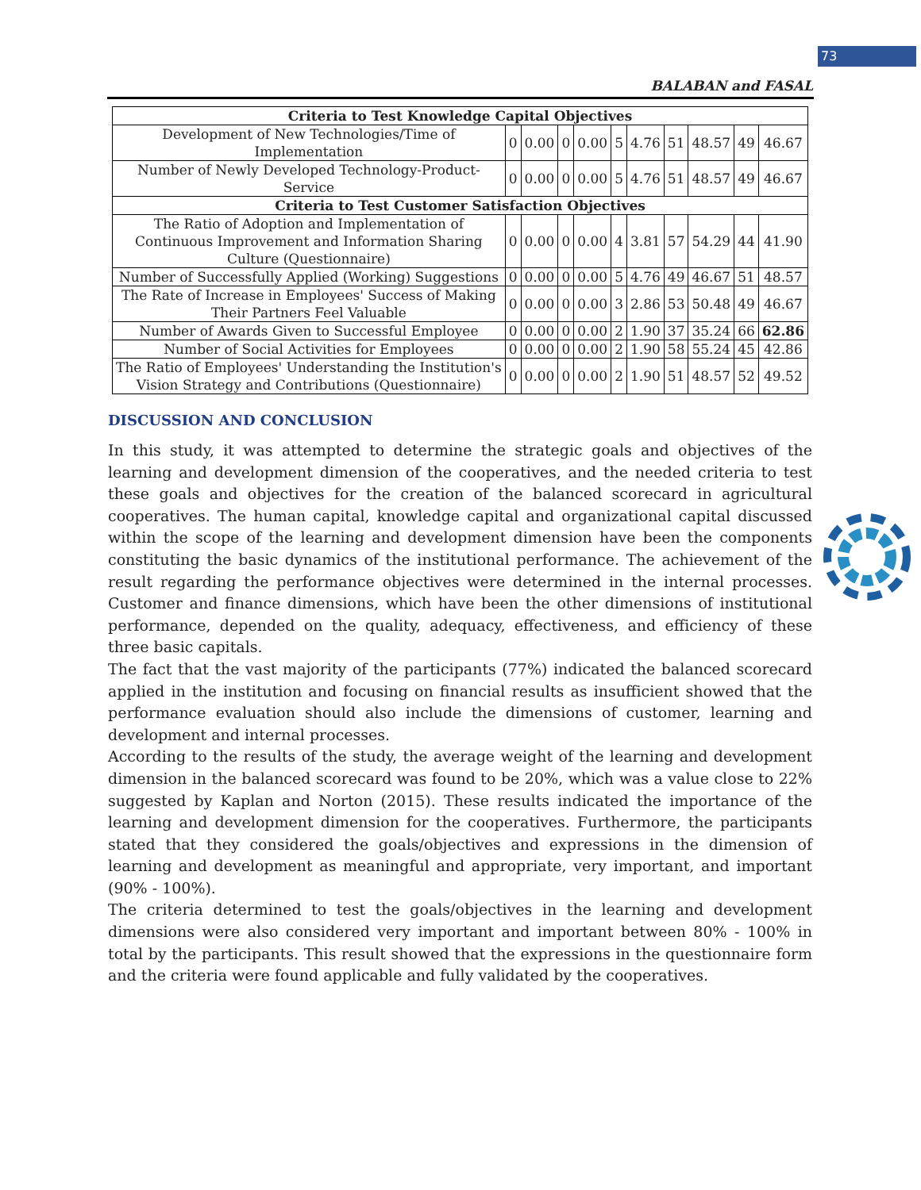73
BALABAN and FASAL
| Criteria to Test Knowledge Capital Objectives | | | | | | | | | | |
| Development of New Technologies/Time of Implementation | 0 | 0.00 | 0 | 0.00 | 5 | 4.76 | 51 | 48.57 | 49 | 46.67 |
| Number of Newly Developed Technology-Product-Service | 0 | 0.00 | 0 | 0.00 | 5 | 4.76 | 51 | 48.57 | 49 | 46.67 |
| Criteria to Test Customer Satisfaction Objectives | | | | | | | | | | |
| The Ratio of Adoption and Implementation of Continuous Improvement and Information Sharing Culture (Questionnaire) | 0 | 0.00 | 0 | 0.00 | 4 | 3.81 | 57 | 54.29 | 44 | 41.90 |
| Number of Successfully Applied (Working) Suggestions | 0 | 0.00 | 0 | 0.00 | 5 | 4.76 | 49 | 46.67 | 51 | 48.57 |
| The Rate of Increase in Employees' Success of Making Their Partners Feel Valuable | 0 | 0.00 | 0 | 0.00 | 3 | 2.86 | 53 | 50.48 | 49 | 46.67 |
| Number of Awards Given to Successful Employee | 0 | 0.00 | 0 | 0.00 | 2 | 1.90 | 37 | 35.24 | 66 | 62.86 |
| Number of Social Activities for Employees | 0 | 0.00 | 0 | 0.00 | 2 | 1.90 | 58 | 55.24 | 45 | 42.86 |
| The Ratio of Employees' Understanding the Institution's Vision Strategy and Contributions (Questionnaire) | 0 | 0.00 | 0 | 0.00 | 2 | 1.90 | 51 | 48.57 | 52 | 49.52 |
DISCUSSION AND CONCLUSION
In this study, it was attempted to determine the strategic goals and objectives of the learning and development dimension of the cooperatives, and the needed criteria to test these goals and objectives for the creation of the balanced scorecard in agricultural cooperatives. The human capital, knowledge capital and organizational capital discussed within the scope of the learning and development dimension have been the components constituting the basic dynamics of the institutional performance. The achievement of the result regarding the performance objectives were determined in the internal processes. Customer and finance dimensions, which have been the other dimensions of institutional performance, depended on the quality, adequacy, effectiveness, and efficiency of these three basic capitals.
The fact that the vast majority of the participants (77%) indicated the balanced scorecard applied in the institution and focusing on financial results as insufficient showed that the performance evaluation should also include the dimensions of customer, learning and development and internal processes.
According to the results of the study, the average weight of the learning and development dimension in the balanced scorecard was found to be 20%, which was a value close to 22% suggested by Kaplan and Norton (2015). These results indicated the importance of the learning and development dimension for the cooperatives. Furthermore, the participants stated that they considered the goals/objectives and expressions in the dimension of learning and development as meaningful and appropriate, very important, and important (90% - 100%).
The criteria determined to test the goals/objectives in the learning and development dimensions were also considered very important and important between 80% - 100% in total by the participants. This result showed that the expressions in the questionnaire form and the criteria were found applicable and fully validated by the cooperatives.